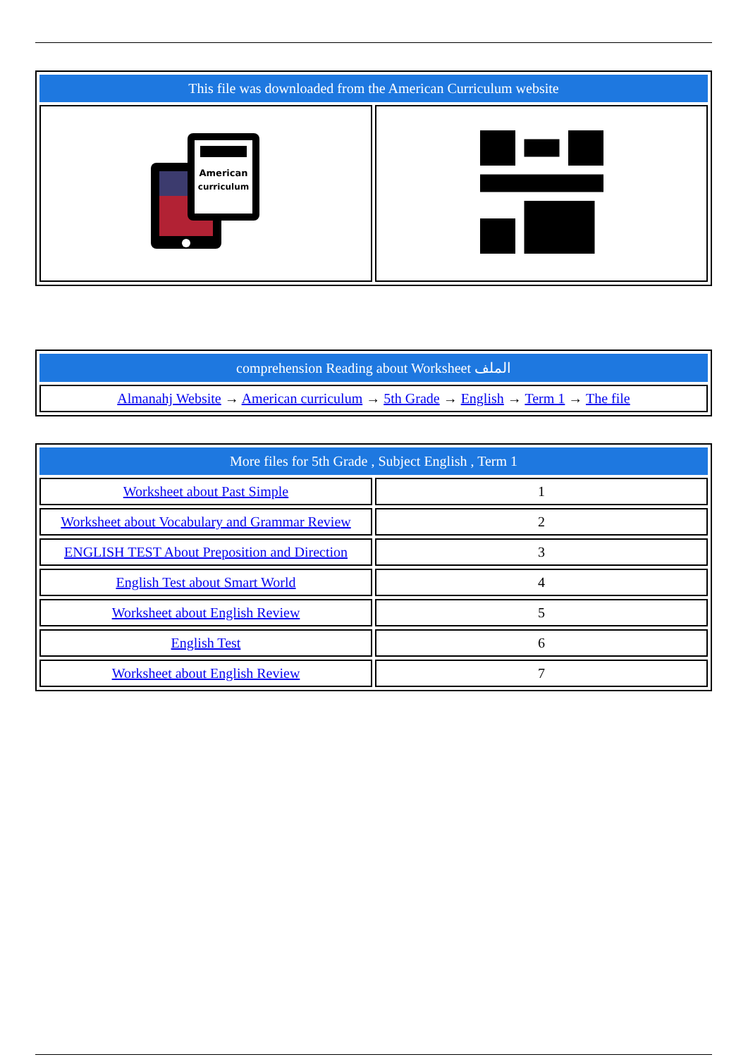| This file was downloaded from the American Curriculum website | |
| American curriculum | |
| comprehension Reading about Worksheet الملف |
| Almanahj Website → American curriculum → 5th Grade → English → Term 1 → The file |
| More files for 5th Grade , Subject English , Term 1 | |
| Worksheet about Past Simple | 1 |
| Worksheet about Vocabulary and Grammar Review | 2 |
| ENGLISH TEST About Preposition and Direction | 3 |
| English Test about Smart World | 4 |
| Worksheet about English Review | 5 |
| English Test | 6 |
| Worksheet about English Review | 7 |